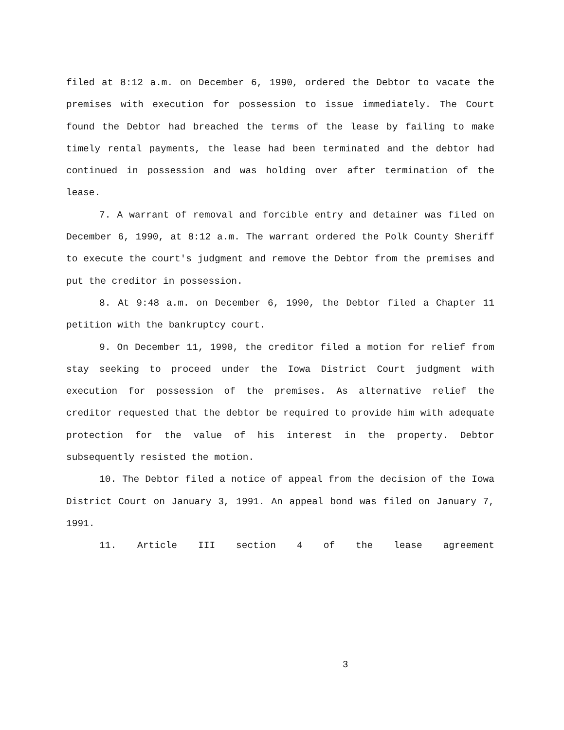filed at 8:12 a.m. on December 6, 1990, ordered the Debtor to vacate the premises with execution for possession to issue immediately. The Court found the Debtor had breached the terms of the lease by failing to make timely rental payments, the lease had been terminated and the debtor had continued in possession and was holding over after termination of the lease.
7. A warrant of removal and forcible entry and detainer was filed on December 6, 1990, at 8:12 a.m. The warrant ordered the Polk County Sheriff to execute the court's judgment and remove the Debtor from the premises and put the creditor in possession.
8. At 9:48 a.m. on December 6, 1990, the Debtor filed a Chapter 11 petition with the bankruptcy court.
9. On December 11, 1990, the creditor filed a motion for relief from stay seeking to proceed under the Iowa District Court judgment with execution for possession of the premises. As alternative relief the creditor requested that the debtor be required to provide him with adequate protection for the value of his interest in the property. Debtor subsequently resisted the motion.
10. The Debtor filed a notice of appeal from the decision of the Iowa District Court on January 3, 1991. An appeal bond was filed on January 7, 1991.
11. Article III section 4 of the lease agreement
3